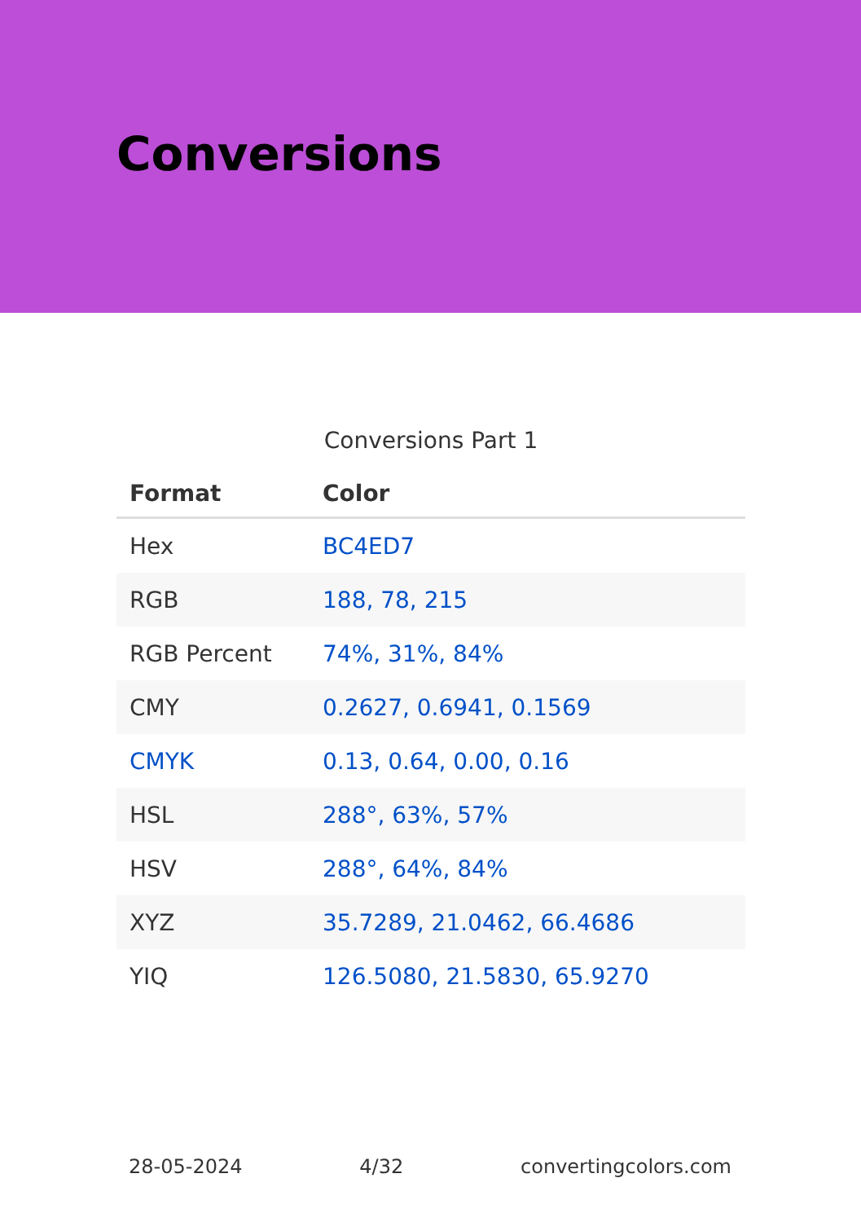Conversions
Conversions Part 1
| Format | Color |
| --- | --- |
| Hex | BC4ED7 |
| RGB | 188, 78, 215 |
| RGB Percent | 74%, 31%, 84% |
| CMY | 0.2627, 0.6941, 0.1569 |
| CMYK | 0.13, 0.64, 0.00, 0.16 |
| HSL | 288°, 63%, 57% |
| HSV | 288°, 64%, 84% |
| XYZ | 35.7289, 21.0462, 66.4686 |
| YIQ | 126.5080, 21.5830, 65.9270 |
28-05-2024 4/32 convertingcolors.com